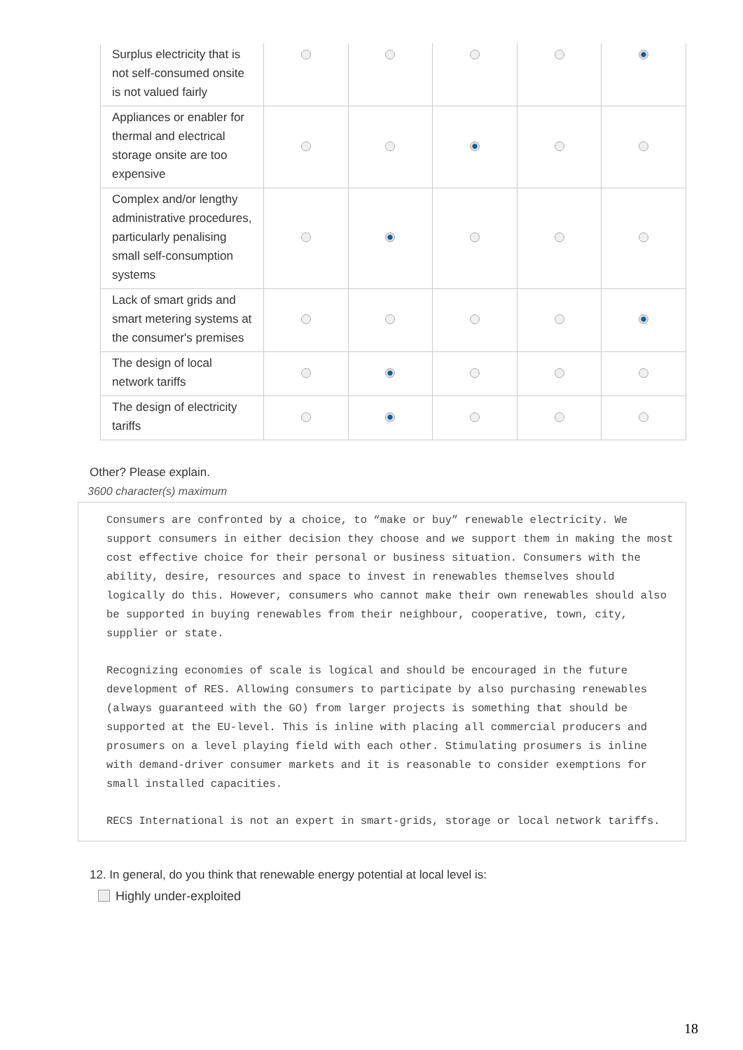| Surplus electricity that is not self-consumed onsite is not valued fairly | | | | | |
| Appliances or enabler for thermal and electrical storage onsite are too expensive | | | | | |
| Complex and/or lengthy administrative procedures, particularly penalising small self-consumption systems | | | | | |
| Lack of smart grids and smart metering systems at the consumer's premises | | | | | |
| The design of local network tariffs | | | | | |
| The design of electricity tariffs | | | | | |
Other? Please explain.
3600 character(s) maximum
Consumers are confronted by a choice, to “make or buy” renewable electricity. We support consumers in either decision they choose and we support them in making the most cost effective choice for their personal or business situation. Consumers with the ability, desire, resources and space to invest in renewables themselves should logically do this. However, consumers who cannot make their own renewables should also be supported in buying renewables from their neighbour, cooperative, town, city, supplier or state.
Recognizing economies of scale is logical and should be encouraged in the future development of RES. Allowing consumers to participate by also purchasing renewables (always guaranteed with the GO) from larger projects is something that should be supported at the EU-level. This is inline with placing all commercial producers and prosumers on a level playing field with each other. Stimulating prosumers is inline with demand-driver consumer markets and it is reasonable to consider exemptions for small installed capacities.
RECS International is not an expert in smart-grids, storage or local network tariffs.
12. In general, do you think that renewable energy potential at local level is:
Highly under-exploited
18